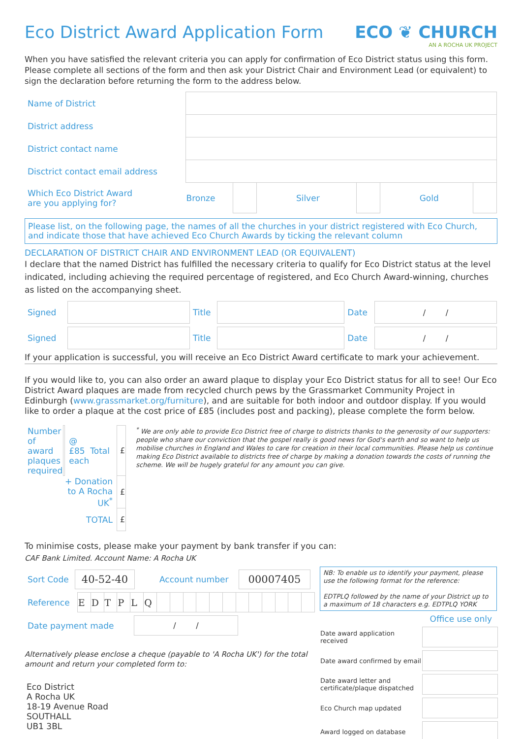Eco District Award Application Form
ECO ❦ CHURCH
AN A ROCHA UK PROJECT
When you have satisfied the relevant criteria you can apply for confirmation of Eco District status using this form. Please complete all sections of the form and then ask your District Chair and Environment Lead (or equivalent) to sign the declaration before returning the form to the address below.
| Name of District | | | | | | |
| District address | | | | | | |
| District contact name | | | | | | |
| Disctrict contact email address | | | | | | |
| Which Eco District Award are you applying for? | Bronze | | Silver | | Gold | |
Please list, on the following page, the names of all the churches in your district registered with Eco Church, and indicate those that have achieved Eco Church Awards by ticking the relevant column
DECLARATION OF DISTRICT CHAIR AND ENVIRONMENT LEAD (OR EQUIVALENT)
I declare that the named District has fulfilled the necessary criteria to qualify for Eco District status at the level indicated, including achieving the required percentage of registered, and Eco Church Award-winning, churches as listed on the accompanying sheet.
| Signed | | Title | | Date | / / |
| Signed | | Title | | Date | / / |
If your application is successful, you will receive an Eco District Award certificate to mark your achievement.
If you would like to, you can also order an award plaque to display your Eco District status for all to see! Our Eco District Award plaques are made from recycled church pews by the Grassmarket Community Project in Edinburgh (www.grassmarket.org/furniture), and are suitable for both indoor and outdoor display. If you would like to order a plaque at the cost price of £85 (includes post and packing), please complete the form below.
| Number of award plaques required | | @ £85 each | Total | £ |
| | + Donation to A Rocha UK<sup>*</sup> | | | £ |
| | TOTAL | | | £ |
<sup>*</sup> We are only able to provide Eco District free of charge to districts thanks to the generosity of our supporters: people who share our conviction that the gospel really is good news for God's earth and so want to help us mobilise churches in England and Wales to care for creation in their local communities. Please help us continue making Eco District available to districts free of charge by making a donation towards the costs of running the scheme. We will be hugely grateful for any amount you can give.
To minimise costs, please make your payment by bank transfer if you can:
CAF Bank Limited. Account Name: A Rocha UK
| Sort Code | 40-52-40 | Account number | 00007405 |
| Reference | E | D | T | P | L | Q | | | | | | | | | | | | |
| Date payment made | / / |
Alternatively please enclose a cheque (payable to 'A Rocha UK') for the total amount and return your completed form to:
Eco District
A Rocha UK
18-19 Avenue Road
SOUTHALL
UB1 3BL
NB: To enable us to identify your payment, please use the following format for the reference:
EDTPLQ followed by the name of your District up to a maximum of 18 characters e.g. EDTPLQ YORK
Office use only
| Date award application received | |
| Date award confirmed by email | |
| Date award letter and certificate/plaque dispatched | |
| Eco Church map updated | |
| Award logged on database | |